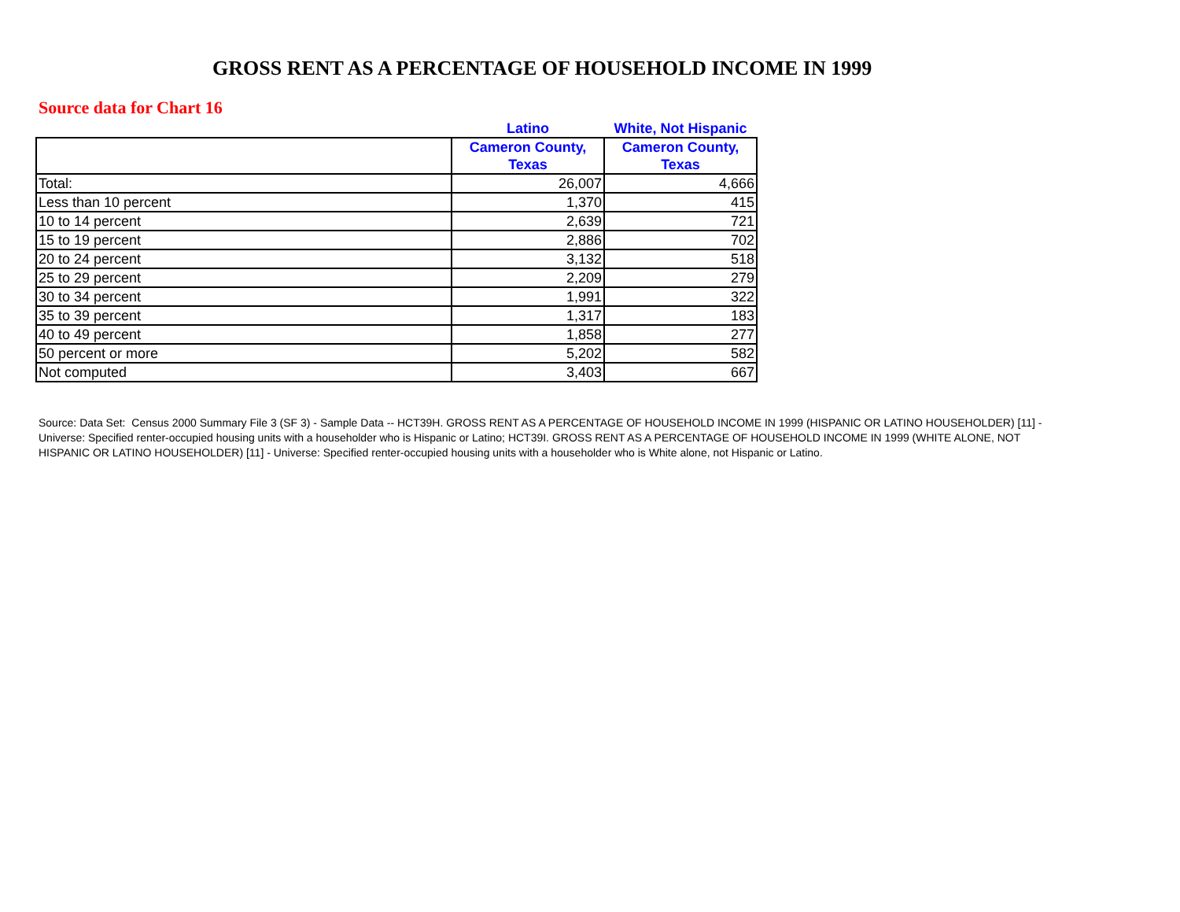GROSS RENT AS A PERCENTAGE OF HOUSEHOLD INCOME IN 1999
Source data for Chart 16
| | Latino | White, Not Hispanic |
| --- | --- | --- |
| | Cameron County, Texas | Cameron County, Texas |
| Total: | 26,007 | 4,666 |
| Less than 10 percent | 1,370 | 415 |
| 10 to 14 percent | 2,639 | 721 |
| 15 to 19 percent | 2,886 | 702 |
| 20 to 24 percent | 3,132 | 518 |
| 25 to 29 percent | 2,209 | 279 |
| 30 to 34 percent | 1,991 | 322 |
| 35 to 39 percent | 1,317 | 183 |
| 40 to 49 percent | 1,858 | 277 |
| 50 percent or more | 5,202 | 582 |
| Not computed | 3,403 | 667 |
Source: Data Set: Census 2000 Summary File 3 (SF 3) - Sample Data -- HCT39H. GROSS RENT AS A PERCENTAGE OF HOUSEHOLD INCOME IN 1999 (HISPANIC OR LATINO HOUSEHOLDER) [11] - Universe: Specified renter-occupied housing units with a householder who is Hispanic or Latino; HCT39I. GROSS RENT AS A PERCENTAGE OF HOUSEHOLD INCOME IN 1999 (WHITE ALONE, NOT HISPANIC OR LATINO HOUSEHOLDER) [11] - Universe: Specified renter-occupied housing units with a householder who is White alone, not Hispanic or Latino.